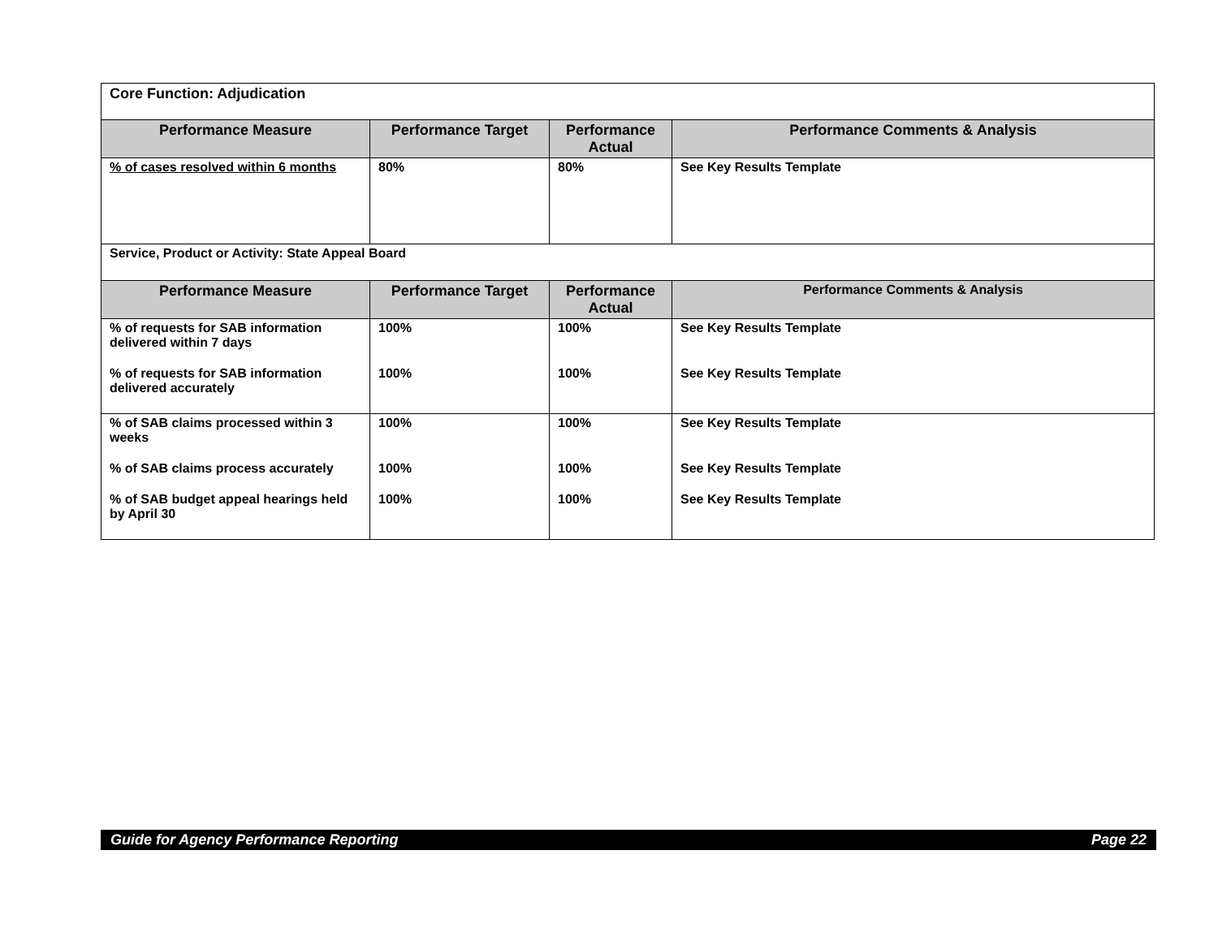| Core Function: Adjudication | | | |
| Performance Measure | Performance Target | Performance Actual | Performance Comments & Analysis |
| % of cases resolved within 6 months | 80% | 80% | See Key Results Template |
| Service, Product or Activity: State Appeal Board | | | |
| Performance Measure | Performance Target | Performance Actual | Performance Comments & Analysis |
| % of requests for SAB information delivered within 7 days % of requests for SAB information delivered accurately | 100% 100% | 100% 100% | See Key Results Template See Key Results Template |
| % of SAB claims processed within 3 weeks % of SAB claims process accurately % of SAB budget appeal hearings held by April 30 | 100% 100% 100% | 100% 100% 100% | See Key Results Template See Key Results Template See Key Results Template |
Guide for Agency Performance Reporting Page 22